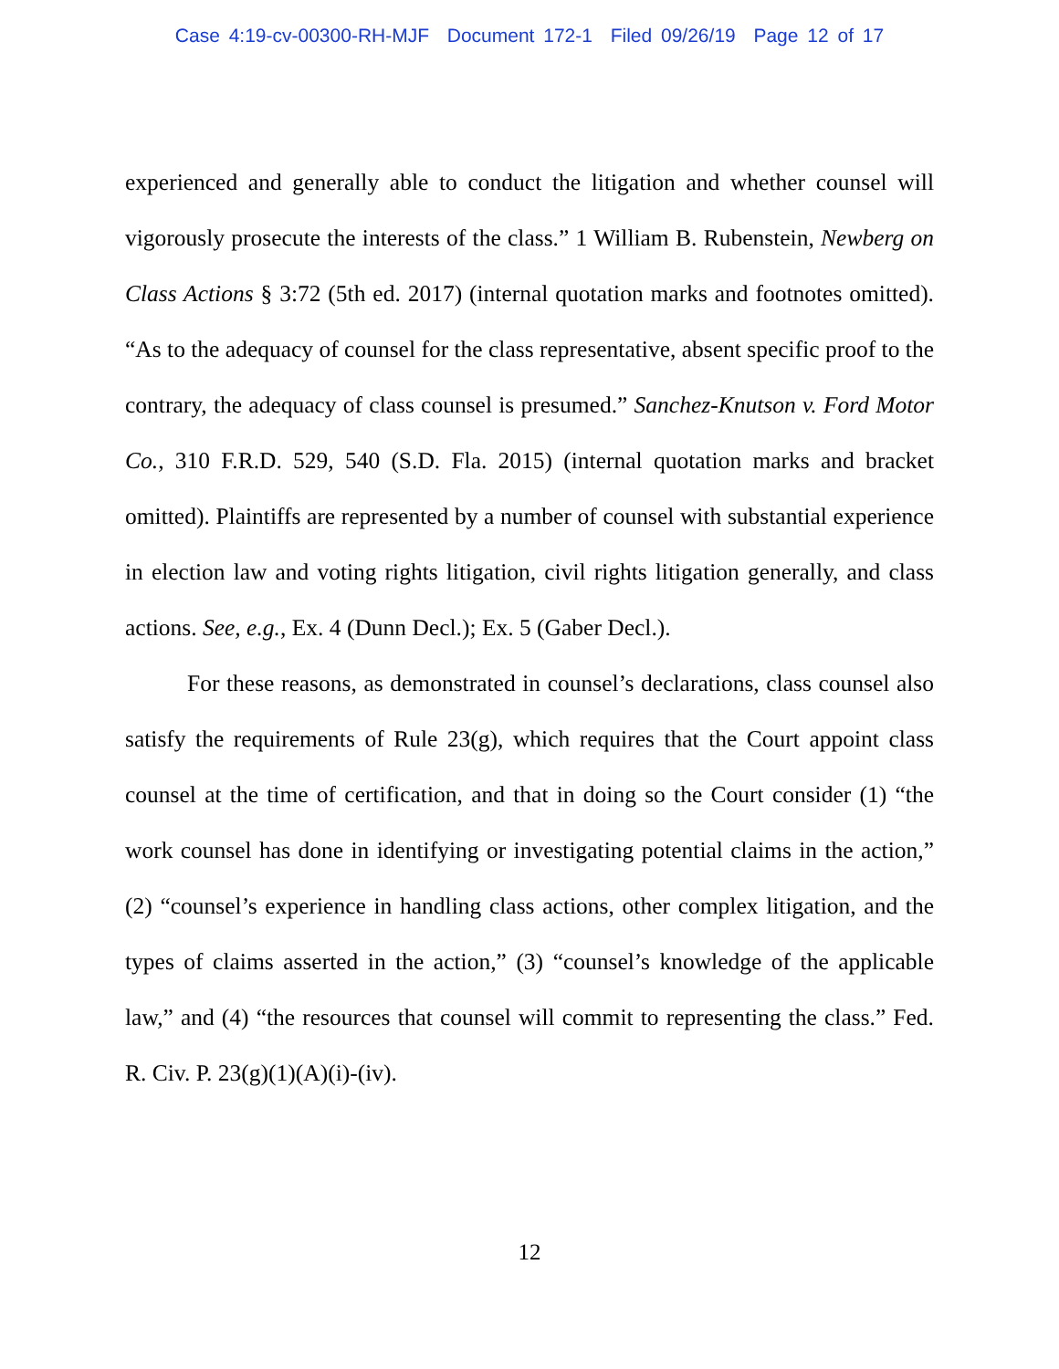Case 4:19-cv-00300-RH-MJF Document 172-1 Filed 09/26/19 Page 12 of 17
experienced and generally able to conduct the litigation and whether counsel will vigorously prosecute the interests of the class.” 1 William B. Rubenstein, Newberg on Class Actions § 3:72 (5th ed. 2017) (internal quotation marks and footnotes omitted). “As to the adequacy of counsel for the class representative, absent specific proof to the contrary, the adequacy of class counsel is presumed.” Sanchez-Knutson v. Ford Motor Co., 310 F.R.D. 529, 540 (S.D. Fla. 2015) (internal quotation marks and bracket omitted). Plaintiffs are represented by a number of counsel with substantial experience in election law and voting rights litigation, civil rights litigation generally, and class actions. See, e.g., Ex. 4 (Dunn Decl.); Ex. 5 (Gaber Decl.).
For these reasons, as demonstrated in counsel’s declarations, class counsel also satisfy the requirements of Rule 23(g), which requires that the Court appoint class counsel at the time of certification, and that in doing so the Court consider (1) “the work counsel has done in identifying or investigating potential claims in the action,” (2) “counsel’s experience in handling class actions, other complex litigation, and the types of claims asserted in the action,” (3) “counsel’s knowledge of the applicable law,” and (4) “the resources that counsel will commit to representing the class.” Fed. R. Civ. P. 23(g)(1)(A)(i)-(iv).
12